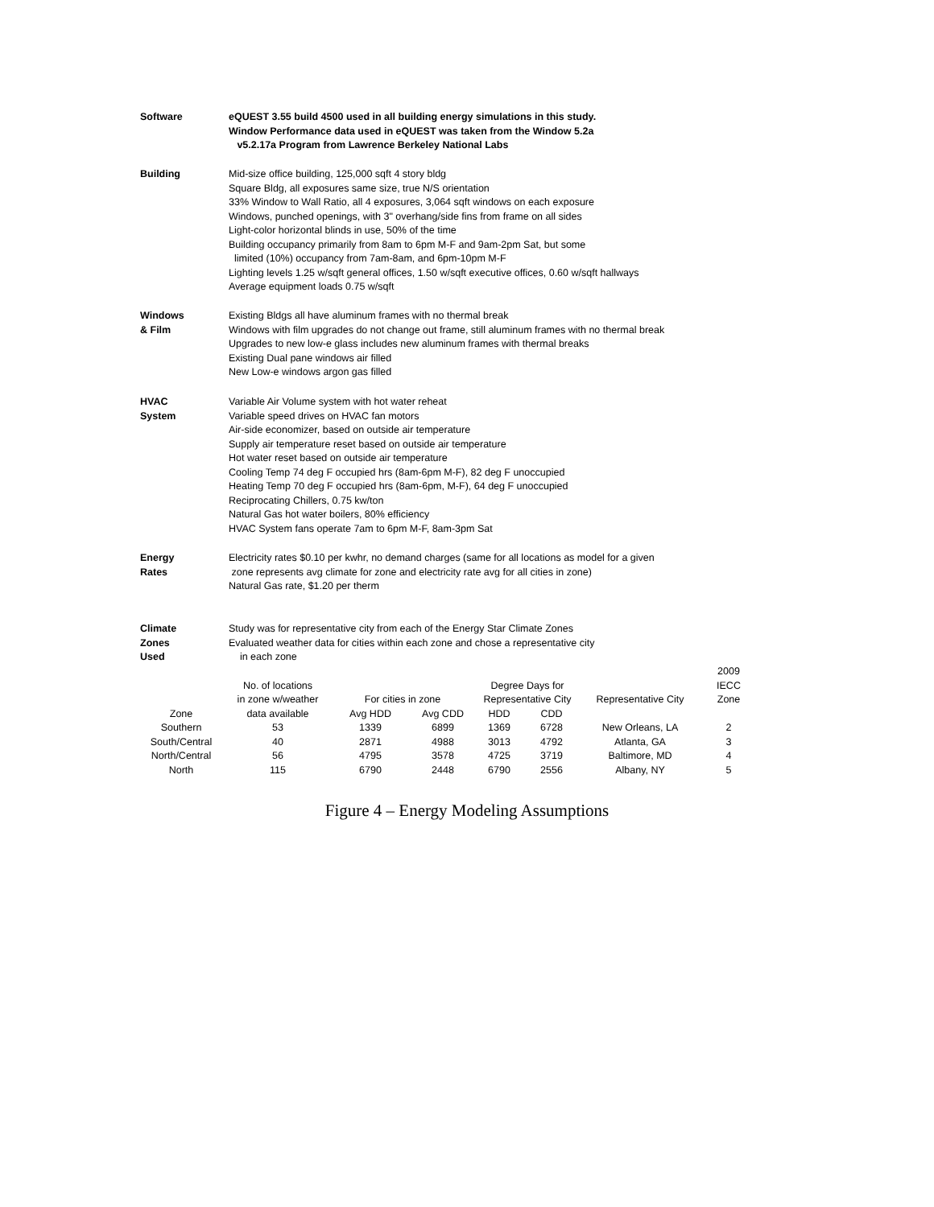Software eQUEST 3.55 build 4500 used in all building energy simulations in this study.
Window Performance data used in eQUEST was taken from the Window 5.2a
v5.2.17a Program from Lawrence Berkeley National Labs
Building Mid-size office building, 125,000 sqft 4 story bldg
Square Bldg, all exposures same size, true N/S orientation
33% Window to Wall Ratio, all 4 exposures, 3,064 sqft windows on each exposure
Windows, punched openings, with 3" overhang/side fins from frame on all sides
Light-color horizontal blinds in use, 50% of the time
Building occupancy primarily from 8am to 6pm M-F and 9am-2pm Sat, but some
limited (10%) occupancy from 7am-8am, and 6pm-10pm M-F
Lighting levels 1.25 w/sqft general offices, 1.50 w/sqft executive offices, 0.60 w/sqft hallways
Average equipment loads 0.75 w/sqft
Windows
& Film
Existing Bldgs all have aluminum frames with no thermal break
Windows with film upgrades do not change out frame, still aluminum frames with no thermal break
Upgrades to new low-e glass includes new aluminum frames with thermal breaks
Existing Dual pane windows air filled
New Low-e windows argon gas filled
HVAC
System
Variable Air Volume system with hot water reheat
Variable speed drives on HVAC fan motors
Air-side economizer, based on outside air temperature
Supply air temperature reset based on outside air temperature
Hot water reset based on outside air temperature
Cooling Temp 74 deg F occupied hrs (8am-6pm M-F), 82 deg F unoccupied
Heating Temp 70 deg F occupied hrs (8am-6pm, M-F), 64 deg F unoccupied
Reciprocating Chillers, 0.75 kw/ton
Natural Gas hot water boilers, 80% efficiency
HVAC System fans operate 7am to 6pm M-F, 8am-3pm Sat
Energy
Rates
Electricity rates $0.10 per kwhr, no demand charges (same for all locations as model for a given
zone represents avg climate for zone and electricity rate avg for all cities in zone)
Natural Gas rate, $1.20 per therm
Climate
Zones
Used
Study was for representative city from each of the Energy Star Climate Zones
Evaluated weather data for cities within each zone and chose a representative city
in each zone
| | | | | | | | 2009 |
| | No. of locations | | | Degree Days for | | | IECC |
| | in zone w/weather | For cities in zone | | Representative City | | Representative City | Zone |
| Zone | data available | Avg HDD | Avg CDD | HDD | CDD | | |
| Southern | 53 | 1339 | 6899 | 1369 | 6728 | New Orleans, LA | 2 |
| South/Central | 40 | 2871 | 4988 | 3013 | 4792 | Atlanta, GA | 3 |
| North/Central | 56 | 4795 | 3578 | 4725 | 3719 | Baltimore, MD | 4 |
| North | 115 | 6790 | 2448 | 6790 | 2556 | Albany, NY | 5 |
Figure 4 – Energy Modeling Assumptions